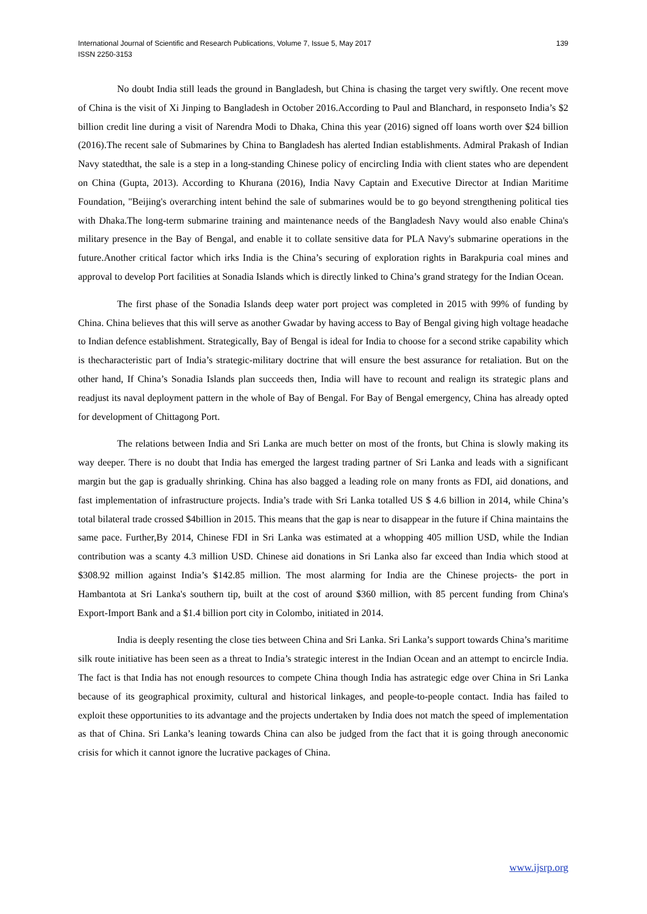International Journal of Scientific and Research Publications, Volume 7, Issue 5, May 2017
ISSN 2250-3153
139
No doubt India still leads the ground in Bangladesh, but China is chasing the target very swiftly. One recent move of China is the visit of Xi Jinping to Bangladesh in October 2016.According to Paul and Blanchard, in responseto India’s $2 billion credit line during a visit of Narendra Modi to Dhaka, China this year (2016) signed off loans worth over $24 billion (2016).The recent sale of Submarines by China to Bangladesh has alerted Indian establishments. Admiral Prakash of Indian Navy statedthat, the sale is a step in a long-standing Chinese policy of encircling India with client states who are dependent on China (Gupta, 2013). According to Khurana (2016), India Navy Captain and Executive Director at Indian Maritime Foundation, "Beijing's overarching intent behind the sale of submarines would be to go beyond strengthening political ties with Dhaka.The long-term submarine training and maintenance needs of the Bangladesh Navy would also enable China's military presence in the Bay of Bengal, and enable it to collate sensitive data for PLA Navy's submarine operations in the future.Another critical factor which irks India is the China’s securing of exploration rights in Barakpuria coal mines and approval to develop Port facilities at Sonadia Islands which is directly linked to China’s grand strategy for the Indian Ocean.
The first phase of the Sonadia Islands deep water port project was completed in 2015 with 99% of funding by China. China believes that this will serve as another Gwadar by having access to Bay of Bengal giving high voltage headache to Indian defence establishment. Strategically, Bay of Bengal is ideal for India to choose for a second strike capability which is thecharacteristic part of India’s strategic-military doctrine that will ensure the best assurance for retaliation. But on the other hand, If China’s Sonadia Islands plan succeeds then, India will have to recount and realign its strategic plans and readjust its naval deployment pattern in the whole of Bay of Bengal. For Bay of Bengal emergency, China has already opted for development of Chittagong Port.
The relations between India and Sri Lanka are much better on most of the fronts, but China is slowly making its way deeper. There is no doubt that India has emerged the largest trading partner of Sri Lanka and leads with a significant margin but the gap is gradually shrinking. China has also bagged a leading role on many fronts as FDI, aid donations, and fast implementation of infrastructure projects. India’s trade with Sri Lanka totalled US $ 4.6 billion in 2014, while China’s total bilateral trade crossed $4billion in 2015. This means that the gap is near to disappear in the future if China maintains the same pace. Further,By 2014, Chinese FDI in Sri Lanka was estimated at a whopping 405 million USD, while the Indian contribution was a scanty 4.3 million USD. Chinese aid donations in Sri Lanka also far exceed than India which stood at $308.92 million against India’s $142.85 million. The most alarming for India are the Chinese projects- the port in Hambantota at Sri Lanka's southern tip, built at the cost of around $360 million, with 85 percent funding from China's Export-Import Bank and a $1.4 billion port city in Colombo, initiated in 2014.
India is deeply resenting the close ties between China and Sri Lanka. Sri Lanka’s support towards China’s maritime silk route initiative has been seen as a threat to India’s strategic interest in the Indian Ocean and an attempt to encircle India. The fact is that India has not enough resources to compete China though India has astrategic edge over China in Sri Lanka because of its geographical proximity, cultural and historical linkages, and people-to-people contact. India has failed to exploit these opportunities to its advantage and the projects undertaken by India does not match the speed of implementation as that of China. Sri Lanka’s leaning towards China can also be judged from the fact that it is going through aneconomic crisis for which it cannot ignore the lucrative packages of China.
www.ijsrp.org